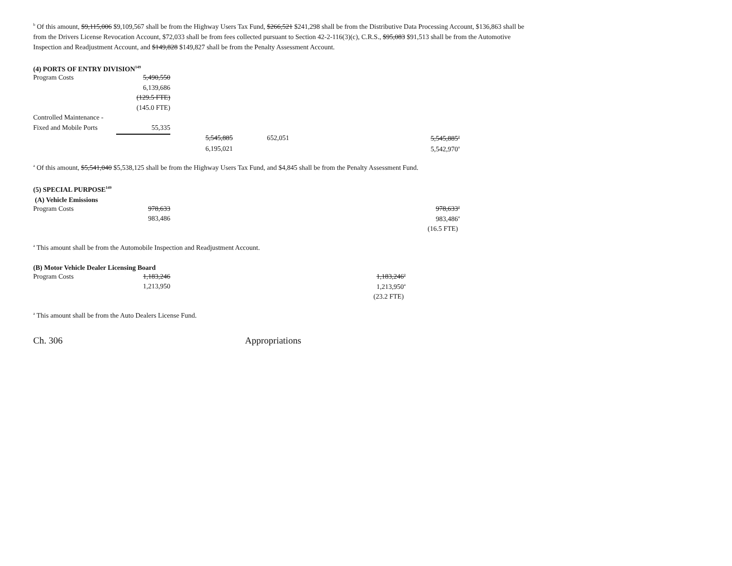<sup>b</sup> Of this amount, $9,115,006 $9,109,567 shall be from the Highway Users Tax Fund, $266,521 $241,298 shall be from the Distributive Data Processing Account, $136,863 shall be from the Drivers License Revocation Account, $72,033 shall be from fees collected pursuant to Section 42-2-116(3)(c), C.R.S., $95,083 $91,513 shall be from the Automotive Inspection and Readjustment Account, and $149,828 $149,827 shall be from the Penalty Assessment Account.
(4) PORTS OF ENTRY DIVISION<sup>149</sup>
| Program Costs | 5,490,550 | | | |
| | 6,139,686 | | | |
| | (129.5 FTE) | | | |
| | (145.0 FTE) | | | |
| Controlled Maintenance - | | | | |
| Fixed and Mobile Ports | 55,335 | | | |
| | | 5,545,885 | 652,051 | 5,545,885<sup>a</sup> |
| | | 6,195,021 | | 5,542,970<sup>a</sup> |
<sup>a</sup> Of this amount, $5,541,040 $5,538,125 shall be from the Highway Users Tax Fund, and $4,845 shall be from the Penalty Assessment Fund.
(5) SPECIAL PURPOSE<sup>149</sup>
(A) Vehicle Emissions
| Program Costs | 978,633 | 978,633<sup>a</sup> |
| | 983,486 | 983,486<sup>a</sup> |
| | | (16.5 FTE) |
<sup>a</sup> This amount shall be from the Automobile Inspection and Readjustment Account.
(B) Motor Vehicle Dealer Licensing Board
| Program Costs | 1,183,246 | 1,183,246<sup>a</sup> |
| | 1,213,950 | 1,213,950<sup>a</sup> |
| | | (23.2 FTE) |
<sup>a</sup> This amount shall be from the Auto Dealers License Fund.
Ch. 306 Appropriations